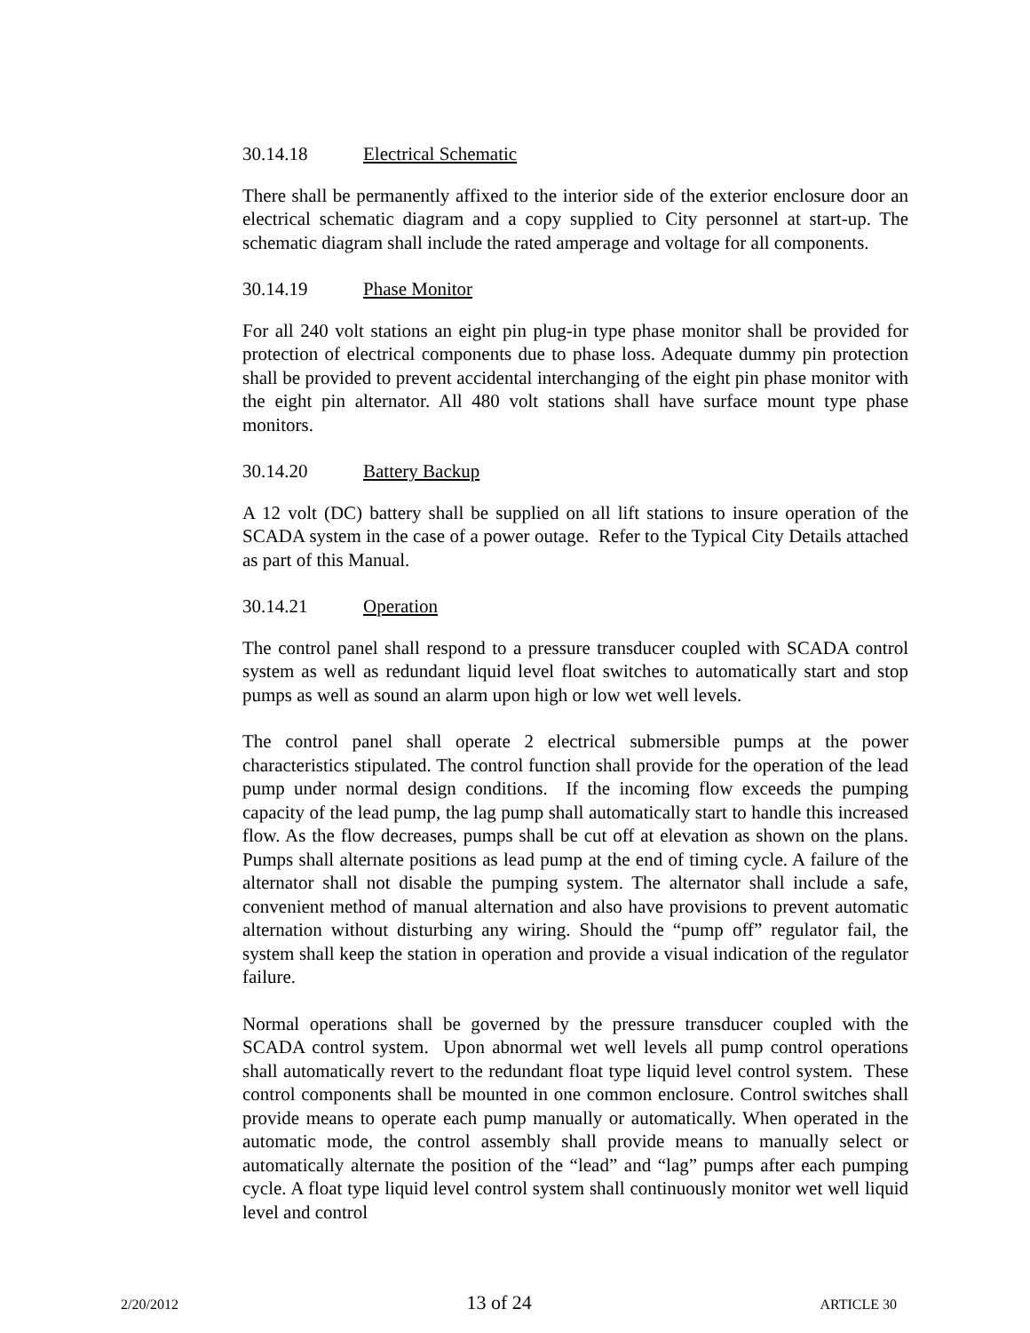30.14.18 Electrical Schematic
There shall be permanently affixed to the interior side of the exterior enclosure door an electrical schematic diagram and a copy supplied to City personnel at start-up. The schematic diagram shall include the rated amperage and voltage for all components.
30.14.19 Phase Monitor
For all 240 volt stations an eight pin plug-in type phase monitor shall be provided for protection of electrical components due to phase loss. Adequate dummy pin protection shall be provided to prevent accidental interchanging of the eight pin phase monitor with the eight pin alternator. All 480 volt stations shall have surface mount type phase monitors.
30.14.20 Battery Backup
A 12 volt (DC) battery shall be supplied on all lift stations to insure operation of the SCADA system in the case of a power outage. Refer to the Typical City Details attached as part of this Manual.
30.14.21 Operation
The control panel shall respond to a pressure transducer coupled with SCADA control system as well as redundant liquid level float switches to automatically start and stop pumps as well as sound an alarm upon high or low wet well levels.
The control panel shall operate 2 electrical submersible pumps at the power characteristics stipulated. The control function shall provide for the operation of the lead pump under normal design conditions. If the incoming flow exceeds the pumping capacity of the lead pump, the lag pump shall automatically start to handle this increased flow. As the flow decreases, pumps shall be cut off at elevation as shown on the plans. Pumps shall alternate positions as lead pump at the end of timing cycle. A failure of the alternator shall not disable the pumping system. The alternator shall include a safe, convenient method of manual alternation and also have provisions to prevent automatic alternation without disturbing any wiring. Should the “pump off” regulator fail, the system shall keep the station in operation and provide a visual indication of the regulator failure.
Normal operations shall be governed by the pressure transducer coupled with the SCADA control system. Upon abnormal wet well levels all pump control operations shall automatically revert to the redundant float type liquid level control system. These control components shall be mounted in one common enclosure. Control switches shall provide means to operate each pump manually or automatically. When operated in the automatic mode, the control assembly shall provide means to manually select or automatically alternate the position of the “lead” and “lag” pumps after each pumping cycle. A float type liquid level control system shall continuously monitor wet well liquid level and control
2/20/2012 13 of 24 ARTICLE 30